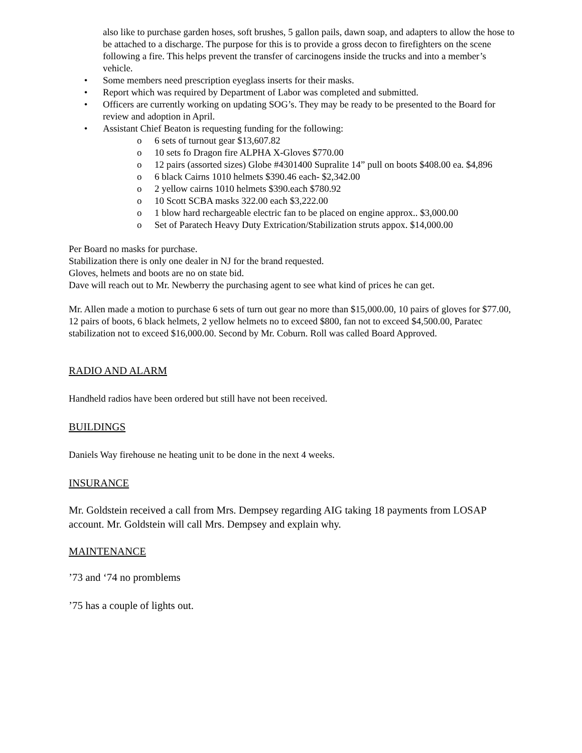also like to purchase garden hoses, soft brushes, 5 gallon pails, dawn soap, and adapters to allow the hose to be attached to a discharge. The purpose for this is to provide a gross decon to firefighters on the scene following a fire. This helps prevent the transfer of carcinogens inside the trucks and into a member’s vehicle.
• Some members need prescription eyeglass inserts for their masks.
• Report which was required by Department of Labor was completed and submitted.
• Officers are currently working on updating SOG’s. They may be ready to be presented to the Board for review and adoption in April.
• Assistant Chief Beaton is requesting funding for the following:
o 6 sets of turnout gear $13,607.82
o 10 sets fo Dragon fire ALPHA X-Gloves $770.00
o 12 pairs (assorted sizes) Globe #4301400 Supralite 14” pull on boots $408.00 ea. $4,896
o 6 black Cairns 1010 helmets $390.46 each- $2,342.00
o 2 yellow cairns 1010 helmets $390.each $780.92
o 10 Scott SCBA masks 322.00 each $3,222.00
o 1 blow hard rechargeable electric fan to be placed on engine approx.. $3,000.00
o Set of Paratech Heavy Duty Extrication/Stabilization struts appox. $14,000.00
Per Board no masks for purchase.
Stabilization there is only one dealer in NJ for the brand requested.
Gloves, helmets and boots are no on state bid.
Dave will reach out to Mr. Newberry the purchasing agent to see what kind of prices he can get.
Mr. Allen made a motion to purchase 6 sets of turn out gear no more than $15,000.00, 10 pairs of gloves for $77.00, 12 pairs of boots, 6 black helmets, 2 yellow helmets no to exceed $800, fan not to exceed $4,500.00, Paratec stabilization not to exceed $16,000.00. Second by Mr. Coburn. Roll was called Board Approved.
RADIO AND ALARM
Handheld radios have been ordered but still have not been received.
BUILDINGS
Daniels Way firehouse ne heating unit to be done in the next 4 weeks.
INSURANCE
Mr. Goldstein received a call from Mrs. Dempsey regarding AIG taking 18 payments from LOSAP account. Mr. Goldstein will call Mrs. Dempsey and explain why.
MAINTENANCE
’73 and ‘74 no promblems
’75 has a couple of lights out.